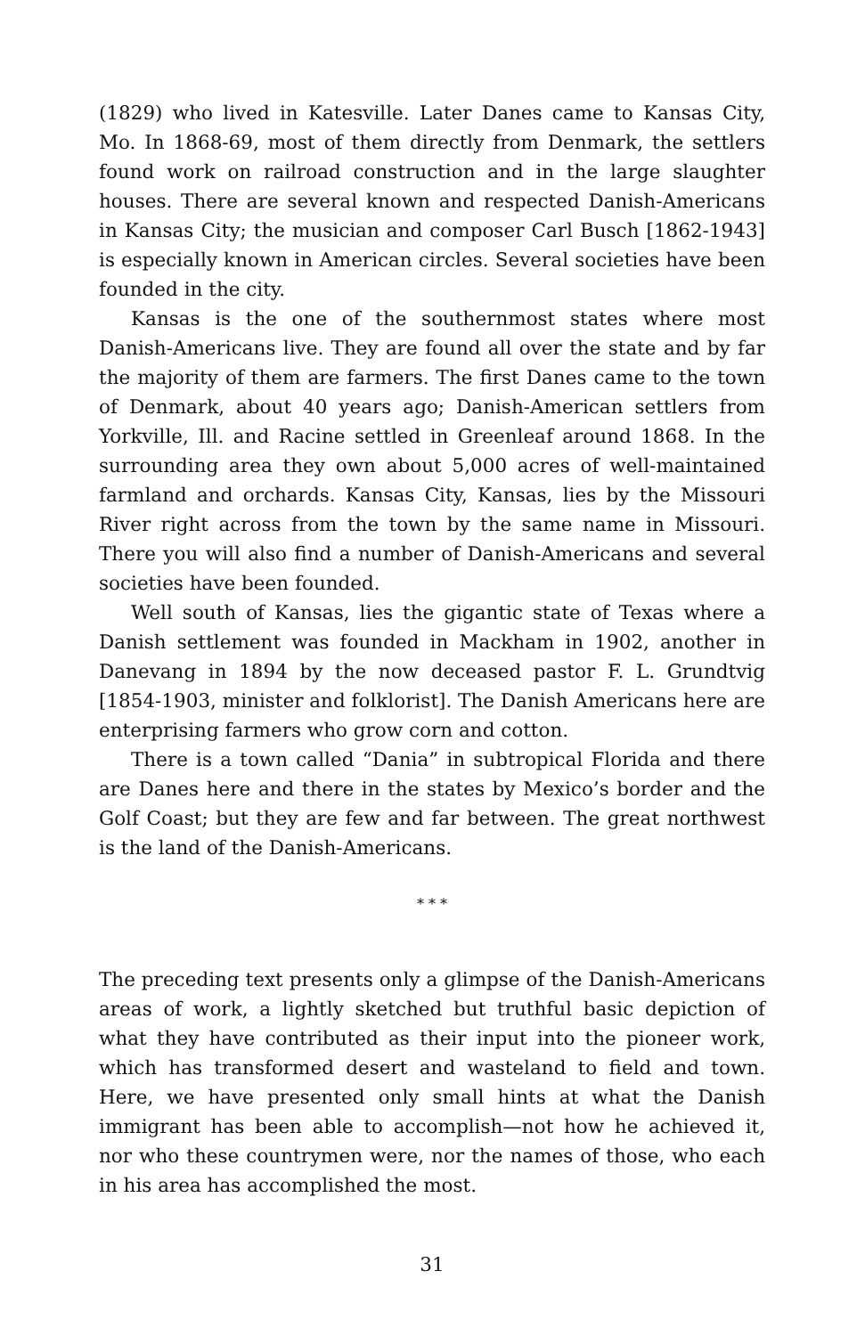(1829) who lived in Katesville. Later Danes came to Kansas City, Mo. In 1868-69, most of them directly from Denmark, the settlers found work on railroad construction and in the large slaughter houses. There are several known and respected Danish-Americans in Kansas City; the musician and composer Carl Busch [1862-1943] is especially known in American circles. Several societies have been founded in the city.
Kansas is the one of the southernmost states where most Danish-Americans live. They are found all over the state and by far the majority of them are farmers. The first Danes came to the town of Denmark, about 40 years ago; Danish-American settlers from Yorkville, Ill. and Racine settled in Greenleaf around 1868. In the surrounding area they own about 5,000 acres of well-maintained farmland and orchards. Kansas City, Kansas, lies by the Missouri River right across from the town by the same name in Missouri. There you will also find a number of Danish-Americans and several societies have been founded.
Well south of Kansas, lies the gigantic state of Texas where a Danish settlement was founded in Mackham in 1902, another in Danevang in 1894 by the now deceased pastor F. L. Grundtvig [1854-1903, minister and folklorist]. The Danish Americans here are enterprising farmers who grow corn and cotton.
There is a town called “Dania” in subtropical Florida and there are Danes here and there in the states by Mexico’s border and the Golf Coast; but they are few and far between. The great northwest is the land of the Danish-Americans.
* * *
The preceding text presents only a glimpse of the Danish-Americans areas of work, a lightly sketched but truthful basic depiction of what they have contributed as their input into the pioneer work, which has transformed desert and wasteland to field and town. Here, we have presented only small hints at what the Danish immigrant has been able to accomplish—not how he achieved it, nor who these countrymen were, nor the names of those, who each in his area has accomplished the most.
31